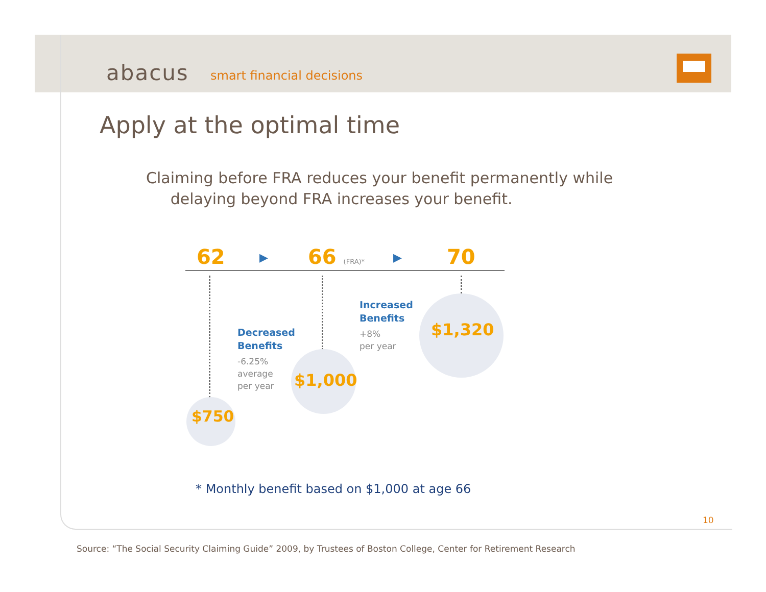abacus smart financial decisions
Apply at the optimal time
Claiming before FRA reduces your benefit permanently while
delaying beyond FRA increases your benefit.
62 ▶ 66 (FRA)* ▶ 70
$750
$1,000
$1,320
Decreased
Benefits
-6.25%
average
per year
Increased
Benefits
+8%
per year
* Monthly benefit based on $1,000 at age 66
10
Source: “The Social Security Claiming Guide” 2009, by Trustees of Boston College, Center for Retirement Research